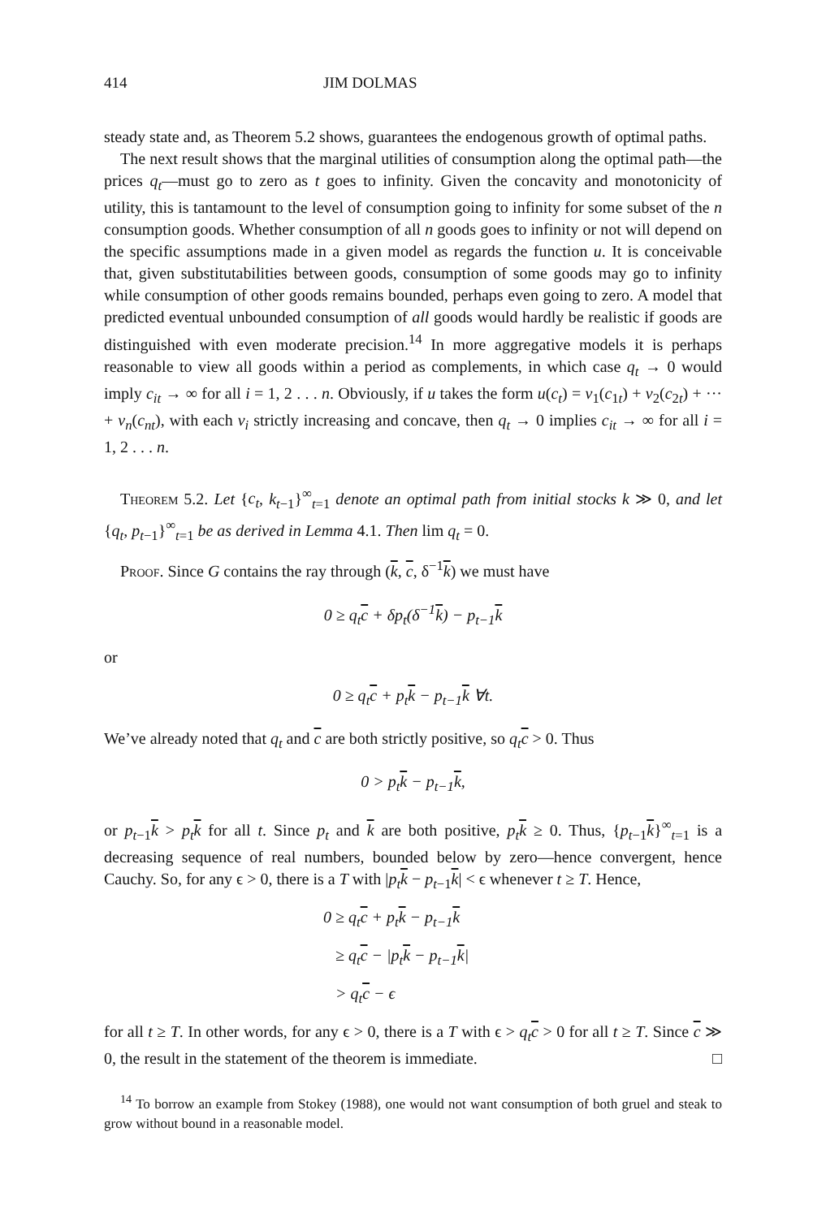414 JIM DOLMAS
steady state and, as Theorem 5.2 shows, guarantees the endogenous growth of optimal paths.
The next result shows that the marginal utilities of consumption along the optimal path—the prices q<sub>t</sub>—must go to zero as t goes to infinity. Given the concavity and monotonicity of utility, this is tantamount to the level of consumption going to infinity for some subset of the n consumption goods. Whether consumption of all n goods goes to infinity or not will depend on the specific assumptions made in a given model as regards the function u. It is conceivable that, given substitutabilities between goods, consumption of some goods may go to infinity while consumption of other goods remains bounded, perhaps even going to zero. A model that predicted eventual unbounded consumption of all goods would hardly be realistic if goods are distinguished with even moderate precision.<sup>14</sup> In more aggregative models it is perhaps reasonable to view all goods within a period as complements, in which case q<sub>t</sub> → 0 would imply c<sub>it</sub> → ∞ for all i = 1, 2 . . . n. Obviously, if u takes the form u(c<sub>t</sub>) = v<sub>1</sub>(c<sub>1t</sub>) + v<sub>2</sub>(c<sub>2t</sub>) + ··· + v<sub>n</sub>(c<sub>nt</sub>), with each v<sub>i</sub> strictly increasing and concave, then q<sub>t</sub> → 0 implies c<sub>it</sub> → ∞ for all i = 1, 2 . . . n.
Theorem 5.2. Let {c<sub>t</sub>, k<sub>t−1</sub>}<sup>∞</sup><sub>t=1</sub> denote an optimal path from initial stocks k ≫ 0, and let {q<sub>t</sub>, p<sub>t−1</sub>}<sup>∞</sup><sub>t=1</sub> be as derived in Lemma 4.1. Then lim q<sub>t</sub> = 0.
Proof. Since G contains the ray through (k, c, δ<sup>−1</sup>k) we must have
0 ≥ q<sub>t</sub>c + δp<sub>t</sub>(δ<sup>−1</sup>k) − p<sub>t−1</sub>k
or
0 ≥ q<sub>t</sub>c + p<sub>t</sub>k − p<sub>t−1</sub>k ∀t.
We’ve already noted that q<sub>t</sub> and c are both strictly positive, so q<sub>t</sub> c > 0. Thus
0 > p<sub>t</sub>k − p<sub>t−1</sub>k,
or p<sub>t−1</sub>k > p<sub>t</sub> k for all t. Since p<sub>t</sub> and k are both positive, p<sub>t</sub> k ≥ 0. Thus, {p<sub>t−1</sub>k}<sup>∞</sup><sub>t=1</sub> is a decreasing sequence of real numbers, bounded below by zero—hence convergent, hence Cauchy. So, for any ϵ > 0, there is a T with |p<sub>t</sub> k − p<sub>t−1</sub>k| < ϵ whenever t ≥ T. Hence,
0 ≥ q<sub>t</sub>c + p<sub>t</sub>k − p<sub>t−1</sub>k
≥ q<sub>t</sub>c − |p<sub>t</sub>k − p<sub>t−1</sub>k|
> q<sub>t</sub>c − ϵ
for all t ≥ T. In other words, for any ϵ > 0, there is a T with ϵ > q<sub>t</sub> c > 0 for all t ≥ T. Since c ≫ 0, the result in the statement of the theorem is immediate. □
<sup>14</sup> To borrow an example from Stokey (1988), one would not want consumption of both gruel and steak to grow without bound in a reasonable model.